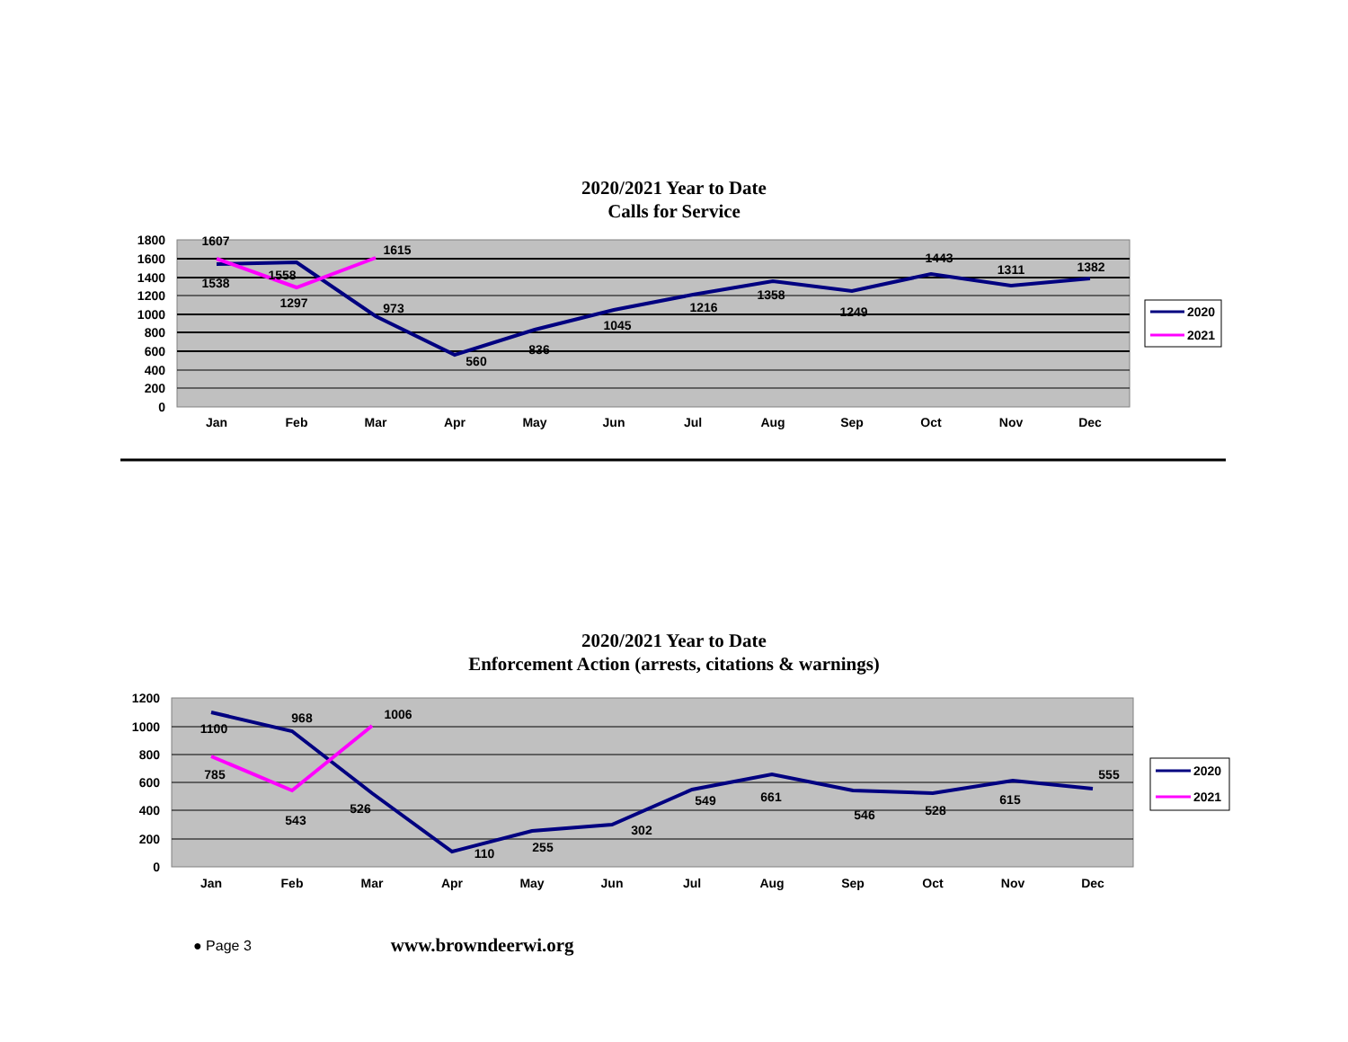2020/2021 Year to Date
Calls for Service
1800
1600
1400
1200
1000
800
600
400
200
0
Jan
Feb
Mar
Apr
May
Jun
Jul
Aug
Sep
Oct
Nov
Dec
1607
1538
1558
1297
1615
973
560
836
1045
1216
1358
1249
1443
1311
1382
2020
2021
2020/2021 Year to Date
Enforcement Action (arrests, citations & warnings)
1200
1000
800
600
400
200
0
Jan
Feb
Mar
Apr
May
Jun
Jul
Aug
Sep
Oct
Nov
Dec
1100
785
968
543
1006
526
110
255
302
549
661
546
528
615
555
2020
2021
● Page 3 www.browndeerwi.org